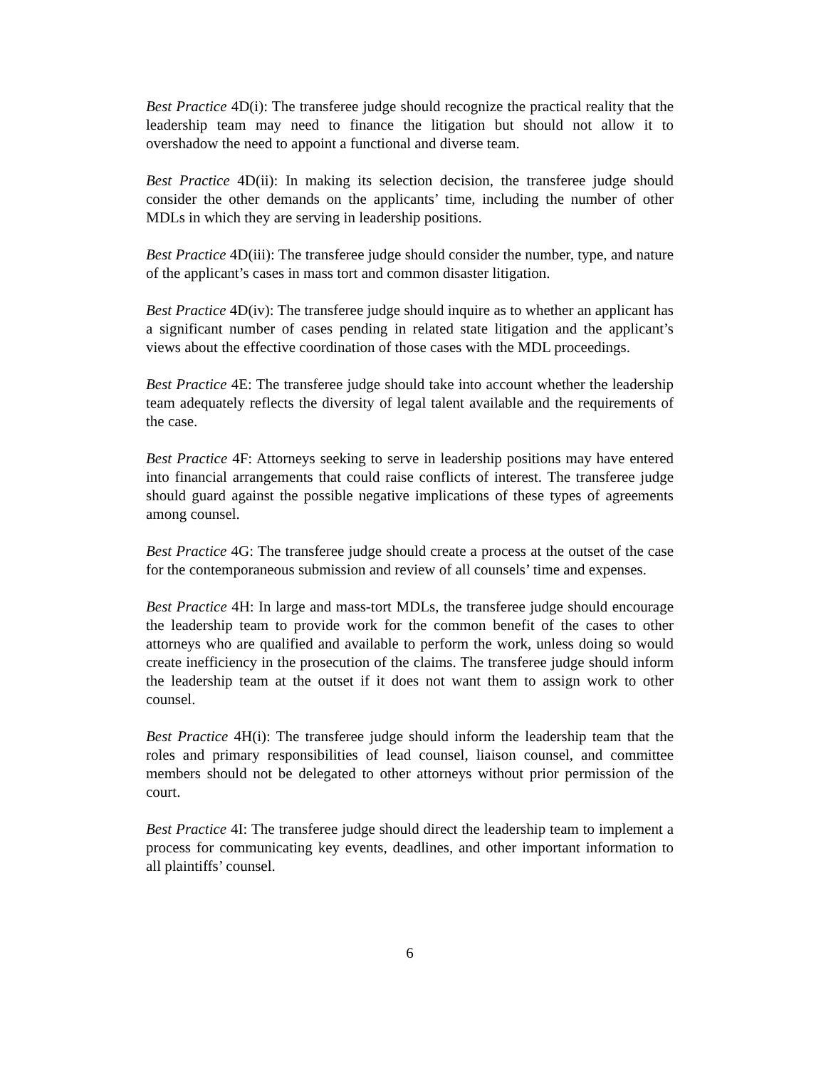Best Practice 4D(i): The transferee judge should recognize the practical reality that the leadership team may need to finance the litigation but should not allow it to overshadow the need to appoint a functional and diverse team.
Best Practice 4D(ii): In making its selection decision, the transferee judge should consider the other demands on the applicants’ time, including the number of other MDLs in which they are serving in leadership positions.
Best Practice 4D(iii): The transferee judge should consider the number, type, and nature of the applicant’s cases in mass tort and common disaster litigation.
Best Practice 4D(iv): The transferee judge should inquire as to whether an applicant has a significant number of cases pending in related state litigation and the applicant’s views about the effective coordination of those cases with the MDL proceedings.
Best Practice 4E: The transferee judge should take into account whether the leadership team adequately reflects the diversity of legal talent available and the requirements of the case.
Best Practice 4F: Attorneys seeking to serve in leadership positions may have entered into financial arrangements that could raise conflicts of interest. The transferee judge should guard against the possible negative implications of these types of agreements among counsel.
Best Practice 4G: The transferee judge should create a process at the outset of the case for the contemporaneous submission and review of all counsels’ time and expenses.
Best Practice 4H: In large and mass-tort MDLs, the transferee judge should encourage the leadership team to provide work for the common benefit of the cases to other attorneys who are qualified and available to perform the work, unless doing so would create inefficiency in the prosecution of the claims. The transferee judge should inform the leadership team at the outset if it does not want them to assign work to other counsel.
Best Practice 4H(i): The transferee judge should inform the leadership team that the roles and primary responsibilities of lead counsel, liaison counsel, and committee members should not be delegated to other attorneys without prior permission of the court.
Best Practice 4I: The transferee judge should direct the leadership team to implement a process for communicating key events, deadlines, and other important information to all plaintiffs’ counsel.
6